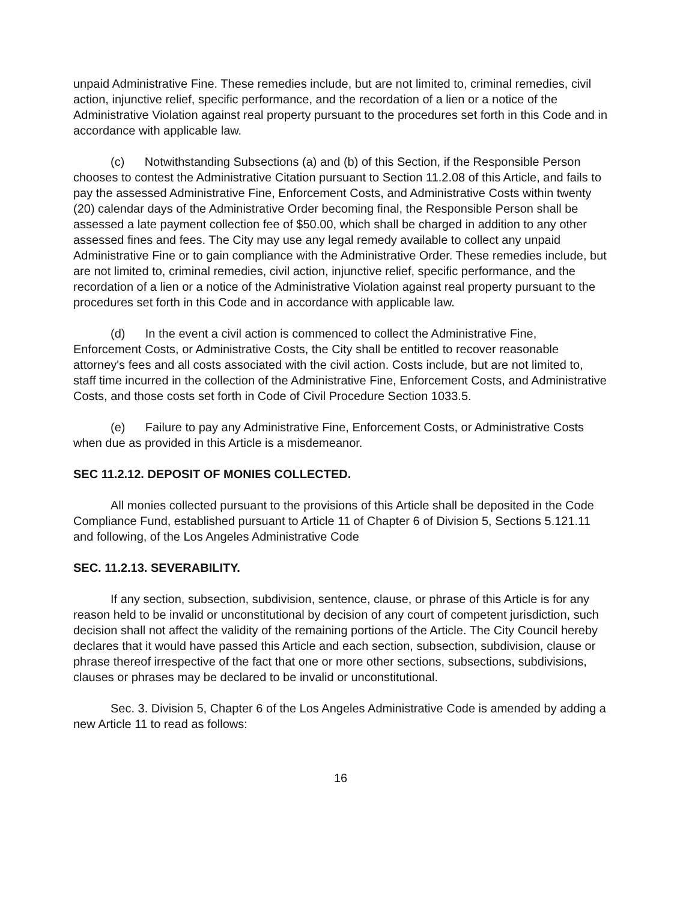unpaid Administrative Fine. These remedies include, but are not limited to, criminal remedies, civil action, injunctive relief, specific performance, and the recordation of a lien or a notice of the Administrative Violation against real property pursuant to the procedures set forth in this Code and in accordance with applicable law.
(c) Notwithstanding Subsections (a) and (b) of this Section, if the Responsible Person chooses to contest the Administrative Citation pursuant to Section 11.2.08 of this Article, and fails to pay the assessed Administrative Fine, Enforcement Costs, and Administrative Costs within twenty (20) calendar days of the Administrative Order becoming final, the Responsible Person shall be assessed a late payment collection fee of $50.00, which shall be charged in addition to any other assessed fines and fees. The City may use any legal remedy available to collect any unpaid Administrative Fine or to gain compliance with the Administrative Order. These remedies include, but are not limited to, criminal remedies, civil action, injunctive relief, specific performance, and the recordation of a lien or a notice of the Administrative Violation against real property pursuant to the procedures set forth in this Code and in accordance with applicable law.
(d) In the event a civil action is commenced to collect the Administrative Fine, Enforcement Costs, or Administrative Costs, the City shall be entitled to recover reasonable attorney's fees and all costs associated with the civil action. Costs include, but are not limited to, staff time incurred in the collection of the Administrative Fine, Enforcement Costs, and Administrative Costs, and those costs set forth in Code of Civil Procedure Section 1033.5.
(e) Failure to pay any Administrative Fine, Enforcement Costs, or Administrative Costs when due as provided in this Article is a misdemeanor.
SEC 11.2.12. DEPOSIT OF MONIES COLLECTED.
All monies collected pursuant to the provisions of this Article shall be deposited in the Code Compliance Fund, established pursuant to Article 11 of Chapter 6 of Division 5, Sections 5.121.11 and following, of the Los Angeles Administrative Code
SEC. 11.2.13. SEVERABILITY.
If any section, subsection, subdivision, sentence, clause, or phrase of this Article is for any reason held to be invalid or unconstitutional by decision of any court of competent jurisdiction, such decision shall not affect the validity of the remaining portions of the Article. The City Council hereby declares that it would have passed this Article and each section, subsection, subdivision, clause or phrase thereof irrespective of the fact that one or more other sections, subsections, subdivisions, clauses or phrases may be declared to be invalid or unconstitutional.
Sec. 3. Division 5, Chapter 6 of the Los Angeles Administrative Code is amended by adding a new Article 11 to read as follows:
16